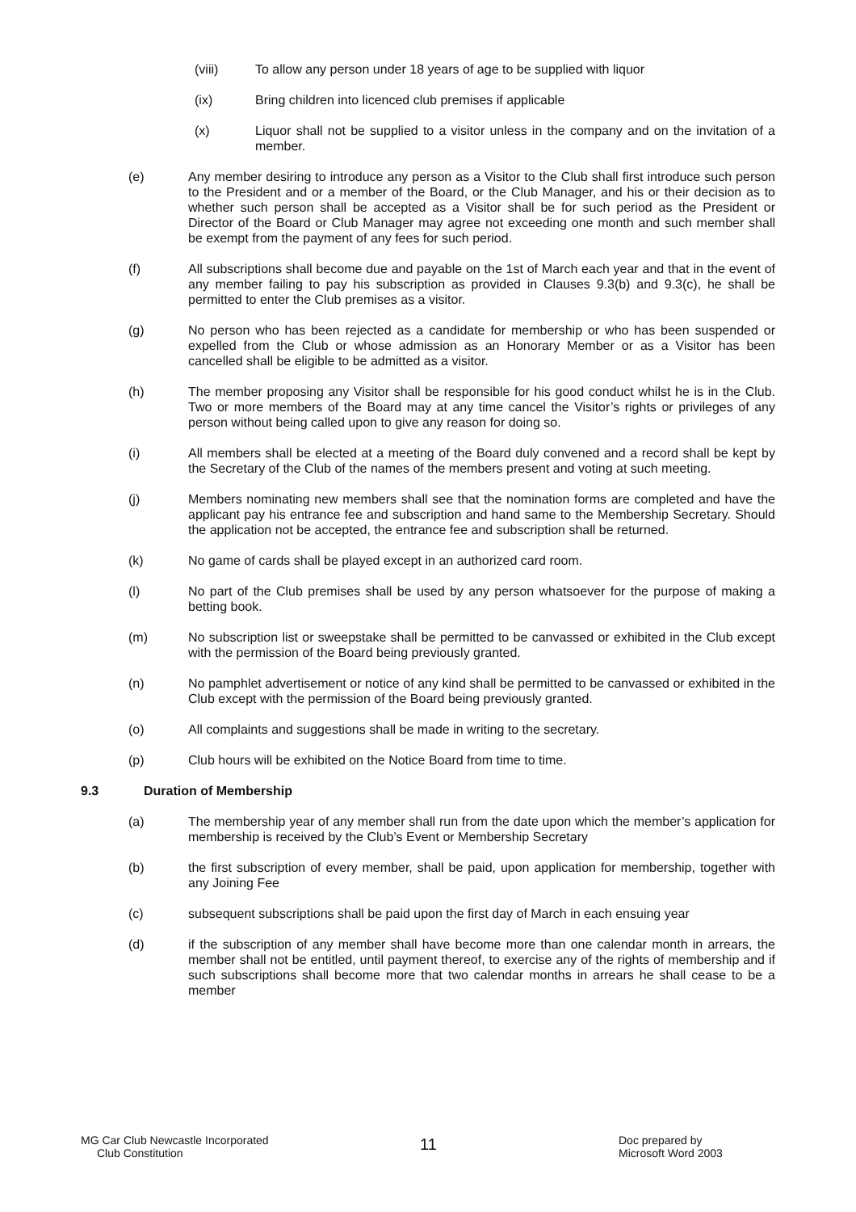(viii) To allow any person under 18 years of age to be supplied with liquor
(ix) Bring children into licenced club premises if applicable
(x) Liquor shall not be supplied to a visitor unless in the company and on the invitation of a member.
(e) Any member desiring to introduce any person as a Visitor to the Club shall first introduce such person to the President and or a member of the Board, or the Club Manager, and his or their decision as to whether such person shall be accepted as a Visitor shall be for such period as the President or Director of the Board or Club Manager may agree not exceeding one month and such member shall be exempt from the payment of any fees for such period.
(f) All subscriptions shall become due and payable on the 1st of March each year and that in the event of any member failing to pay his subscription as provided in Clauses 9.3(b) and 9.3(c), he shall be permitted to enter the Club premises as a visitor.
(g) No person who has been rejected as a candidate for membership or who has been suspended or expelled from the Club or whose admission as an Honorary Member or as a Visitor has been cancelled shall be eligible to be admitted as a visitor.
(h) The member proposing any Visitor shall be responsible for his good conduct whilst he is in the Club. Two or more members of the Board may at any time cancel the Visitor’s rights or privileges of any person without being called upon to give any reason for doing so.
(i) All members shall be elected at a meeting of the Board duly convened and a record shall be kept by the Secretary of the Club of the names of the members present and voting at such meeting.
(j) Members nominating new members shall see that the nomination forms are completed and have the applicant pay his entrance fee and subscription and hand same to the Membership Secretary. Should the application not be accepted, the entrance fee and subscription shall be returned.
(k) No game of cards shall be played except in an authorized card room.
(l) No part of the Club premises shall be used by any person whatsoever for the purpose of making a betting book.
(m) No subscription list or sweepstake shall be permitted to be canvassed or exhibited in the Club except with the permission of the Board being previously granted.
(n) No pamphlet advertisement or notice of any kind shall be permitted to be canvassed or exhibited in the Club except with the permission of the Board being previously granted.
(o) All complaints and suggestions shall be made in writing to the secretary.
(p) Club hours will be exhibited on the Notice Board from time to time.
9.3 Duration of Membership
(a) The membership year of any member shall run from the date upon which the member’s application for membership is received by the Club’s Event or Membership Secretary
(b) the first subscription of every member, shall be paid, upon application for membership, together with any Joining Fee
(c) subsequent subscriptions shall be paid upon the first day of March in each ensuing year
(d) if the subscription of any member shall have become more than one calendar month in arrears, the member shall not be entitled, until payment thereof, to exercise any of the rights of membership and if such subscriptions shall become more that two calendar months in arrears he shall cease to be a member
MG Car Club Newcastle Incorporated
Club Constitution
11
Doc prepared by
Microsoft Word 2003